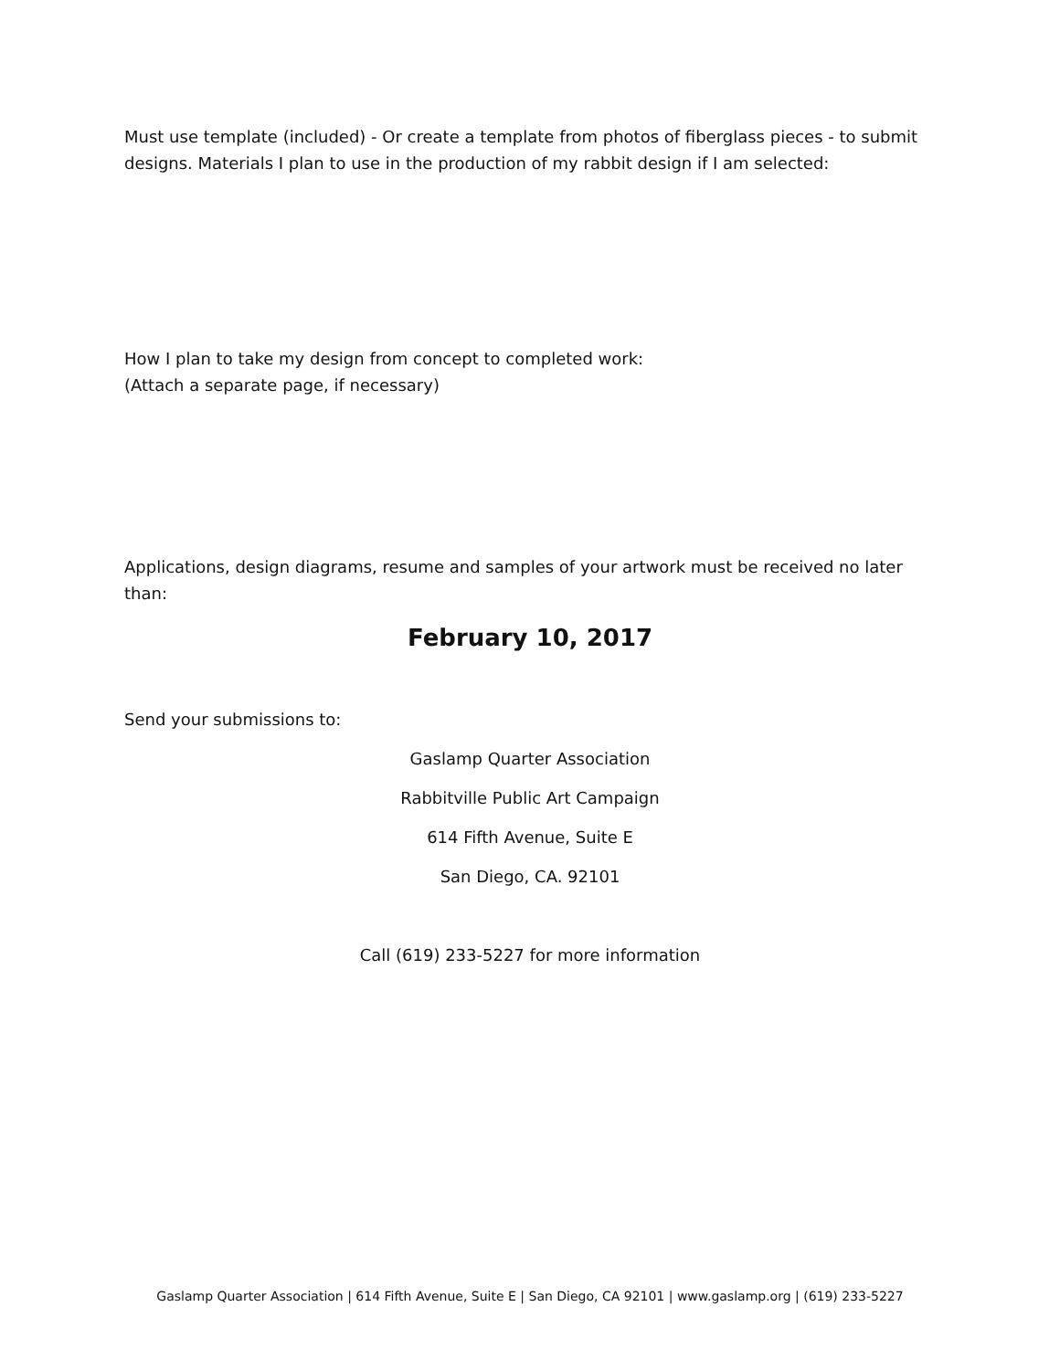Must use template (included) - Or create a template from photos of fiberglass pieces - to submit designs. Materials I plan to use in the production of my rabbit design if I am selected:
How I plan to take my design from concept to completed work:
(Attach a separate page, if necessary)
Applications, design diagrams, resume and samples of your artwork must be received no later than:
February 10, 2017
Send your submissions to:
Gaslamp Quarter Association
Rabbitville Public Art Campaign
614 Fifth Avenue, Suite E
San Diego, CA. 92101
Call (619) 233-5227 for more information
Gaslamp Quarter Association | 614 Fifth Avenue, Suite E | San Diego, CA 92101 | www.gaslamp.org | (619) 233-5227